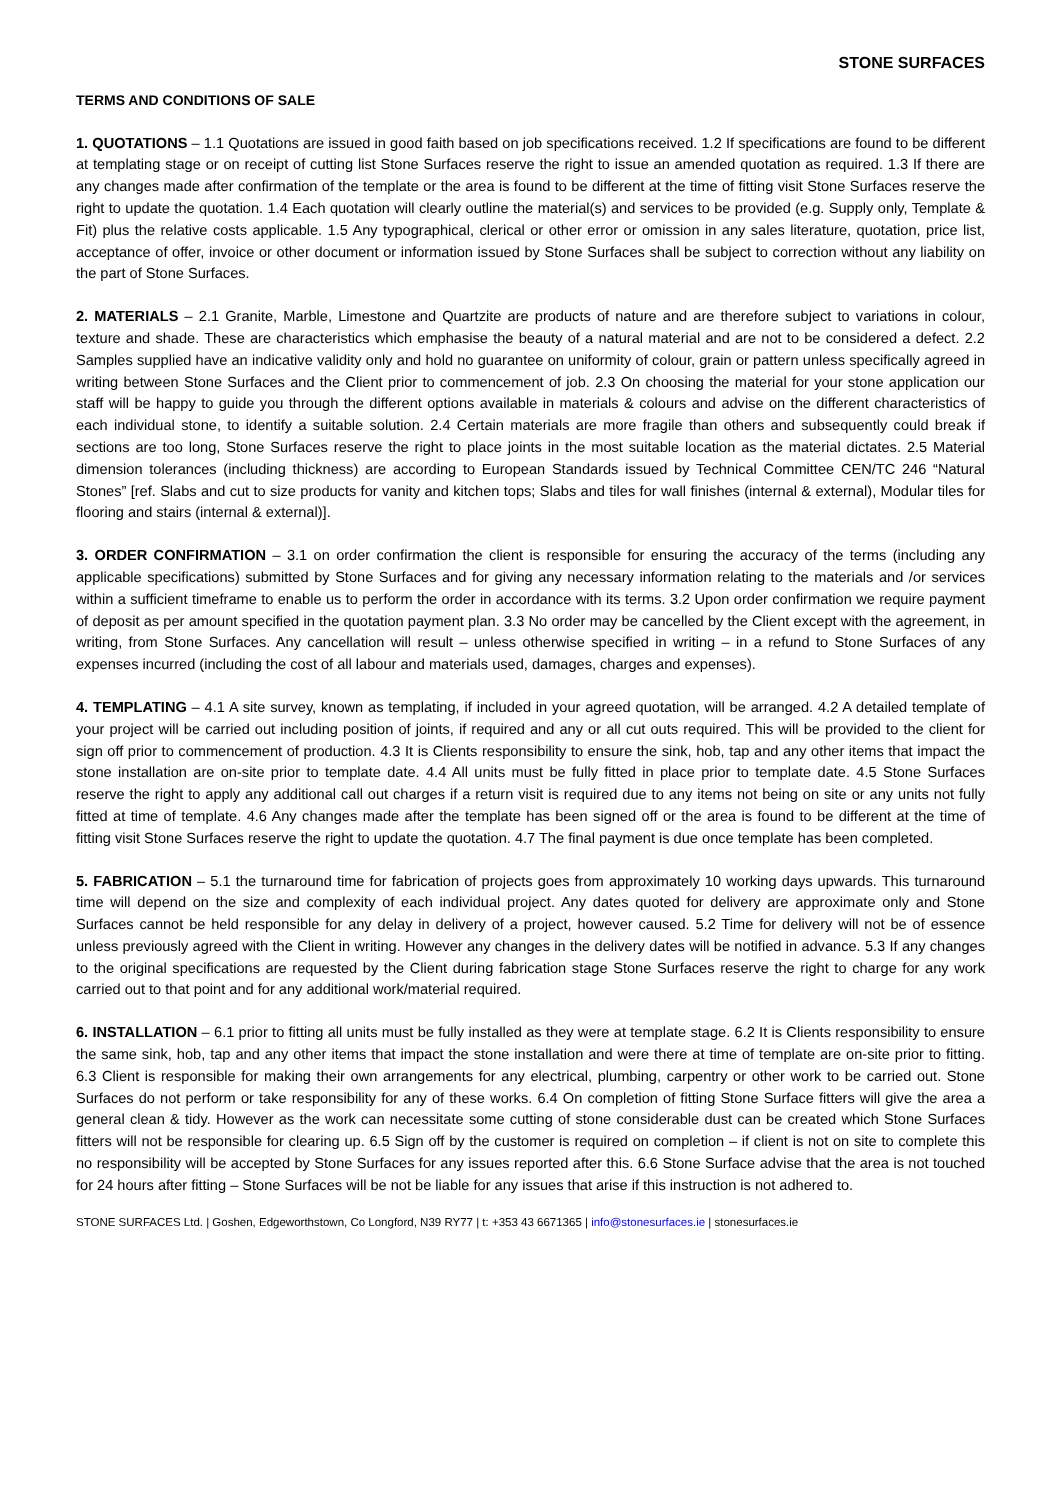STONE SURFACES
TERMS AND CONDITIONS OF SALE
1. QUOTATIONS – 1.1 Quotations are issued in good faith based on job specifications received. 1.2 If specifications are found to be different at templating stage or on receipt of cutting list Stone Surfaces reserve the right to issue an amended quotation as required. 1.3 If there are any changes made after confirmation of the template or the area is found to be different at the time of fitting visit Stone Surfaces reserve the right to update the quotation. 1.4 Each quotation will clearly outline the material(s) and services to be provided (e.g. Supply only, Template & Fit) plus the relative costs applicable. 1.5 Any typographical, clerical or other error or omission in any sales literature, quotation, price list, acceptance of offer, invoice or other document or information issued by Stone Surfaces shall be subject to correction without any liability on the part of Stone Surfaces.
2. MATERIALS – 2.1 Granite, Marble, Limestone and Quartzite are products of nature and are therefore subject to variations in colour, texture and shade. These are characteristics which emphasise the beauty of a natural material and are not to be considered a defect. 2.2 Samples supplied have an indicative validity only and hold no guarantee on uniformity of colour, grain or pattern unless specifically agreed in writing between Stone Surfaces and the Client prior to commencement of job. 2.3 On choosing the material for your stone application our staff will be happy to guide you through the different options available in materials & colours and advise on the different characteristics of each individual stone, to identify a suitable solution. 2.4 Certain materials are more fragile than others and subsequently could break if sections are too long, Stone Surfaces reserve the right to place joints in the most suitable location as the material dictates. 2.5 Material dimension tolerances (including thickness) are according to European Standards issued by Technical Committee CEN/TC 246 “Natural Stones” [ref. Slabs and cut to size products for vanity and kitchen tops; Slabs and tiles for wall finishes (internal & external), Modular tiles for flooring and stairs (internal & external)].
3. ORDER CONFIRMATION – 3.1 on order confirmation the client is responsible for ensuring the accuracy of the terms (including any applicable specifications) submitted by Stone Surfaces and for giving any necessary information relating to the materials and /or services within a sufficient timeframe to enable us to perform the order in accordance with its terms. 3.2 Upon order confirmation we require payment of deposit as per amount specified in the quotation payment plan. 3.3 No order may be cancelled by the Client except with the agreement, in writing, from Stone Surfaces. Any cancellation will result – unless otherwise specified in writing – in a refund to Stone Surfaces of any expenses incurred (including the cost of all labour and materials used, damages, charges and expenses).
4. TEMPLATING – 4.1 A site survey, known as templating, if included in your agreed quotation, will be arranged. 4.2 A detailed template of your project will be carried out including position of joints, if required and any or all cut outs required. This will be provided to the client for sign off prior to commencement of production. 4.3 It is Clients responsibility to ensure the sink, hob, tap and any other items that impact the stone installation are on-site prior to template date. 4.4 All units must be fully fitted in place prior to template date. 4.5 Stone Surfaces reserve the right to apply any additional call out charges if a return visit is required due to any items not being on site or any units not fully fitted at time of template. 4.6 Any changes made after the template has been signed off or the area is found to be different at the time of fitting visit Stone Surfaces reserve the right to update the quotation. 4.7 The final payment is due once template has been completed.
5. FABRICATION – 5.1 the turnaround time for fabrication of projects goes from approximately 10 working days upwards. This turnaround time will depend on the size and complexity of each individual project. Any dates quoted for delivery are approximate only and Stone Surfaces cannot be held responsible for any delay in delivery of a project, however caused. 5.2 Time for delivery will not be of essence unless previously agreed with the Client in writing. However any changes in the delivery dates will be notified in advance. 5.3 If any changes to the original specifications are requested by the Client during fabrication stage Stone Surfaces reserve the right to charge for any work carried out to that point and for any additional work/material required.
6. INSTALLATION – 6.1 prior to fitting all units must be fully installed as they were at template stage. 6.2 It is Clients responsibility to ensure the same sink, hob, tap and any other items that impact the stone installation and were there at time of template are on-site prior to fitting. 6.3 Client is responsible for making their own arrangements for any electrical, plumbing, carpentry or other work to be carried out. Stone Surfaces do not perform or take responsibility for any of these works. 6.4 On completion of fitting Stone Surface fitters will give the area a general clean & tidy. However as the work can necessitate some cutting of stone considerable dust can be created which Stone Surfaces fitters will not be responsible for clearing up. 6.5 Sign off by the customer is required on completion – if client is not on site to complete this no responsibility will be accepted by Stone Surfaces for any issues reported after this. 6.6 Stone Surface advise that the area is not touched for 24 hours after fitting – Stone Surfaces will be not be liable for any issues that arise if this instruction is not adhered to.
STONE SURFACES Ltd. | Goshen, Edgeworthstown, Co Longford, N39 RY77 | t: +353 43 6671365 | info@stonesurfaces.ie | stonesurfaces.ie